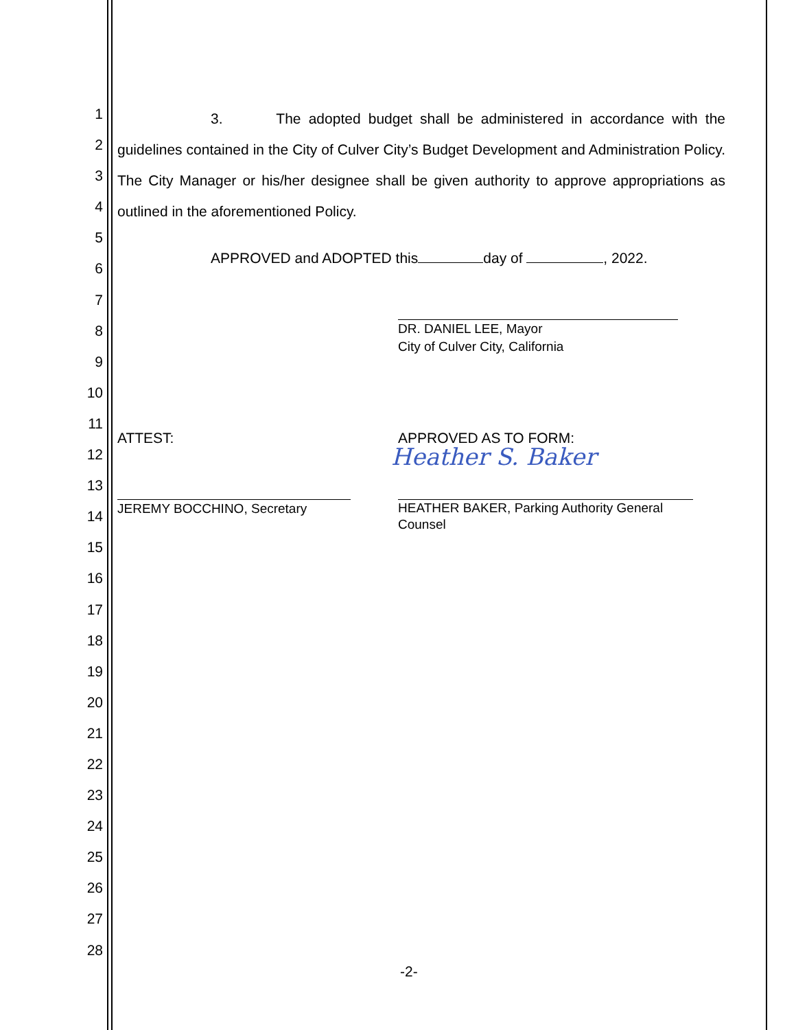1
2
3
4
5
6
7
8
9
10
11
12
13
14
15
16
17
18
19
20
21
22
23
24
25
26
27
28
3. The adopted budget shall be administered in accordance with the guidelines contained in the City of Culver City’s Budget Development and Administration Policy. The City Manager or his/her designee shall be given authority to approve appropriations as outlined in the aforementioned Policy.
APPROVED and ADOPTED this day of , 2022.
DR. DANIEL LEE, Mayor
City of Culver City, California
ATTEST: APPROVED AS TO FORM:
Heather S. Baker
JEREMY BOCCHINO, Secretary
HEATHER BAKER, Parking Authority General
Counsel
-2-